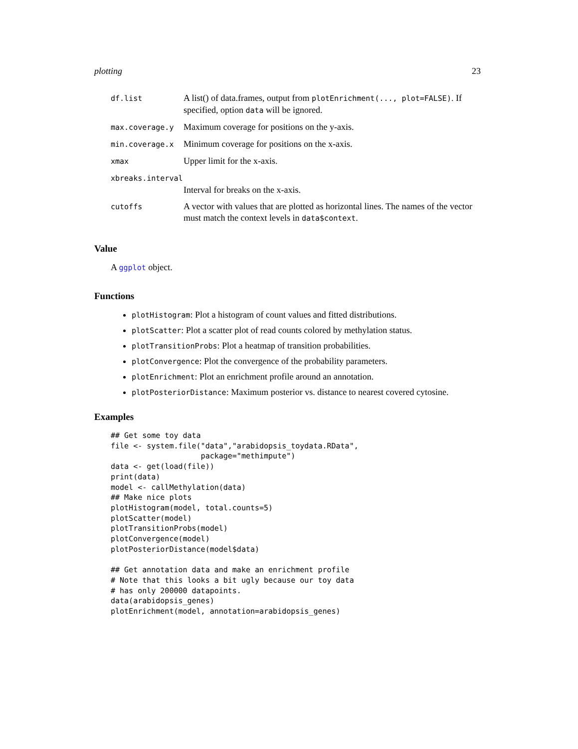plotting 23
| df.list | A list() of data.frames, output from plotEnrichment(..., plot=FALSE) . If specified, option data will be ignored. |
| max.coverage.y | Maximum coverage for positions on the y-axis. |
| min.coverage.x | Minimum coverage for positions on the x-axis. |
| xmax | Upper limit for the x-axis. |
| xbreaks.interval | |
| | Interval for breaks on the x-axis. |
| cutoffs | A vector with values that are plotted as horizontal lines. The names of the vector must match the context levels in data$context . |
Value
A ggplot object.
Functions
plotHistogram: Plot a histogram of count values and fitted distributions.
plotScatter: Plot a scatter plot of read counts colored by methylation status.
plotTransitionProbs: Plot a heatmap of transition probabilities.
plotConvergence: Plot the convergence of the probability parameters.
plotEnrichment: Plot an enrichment profile around an annotation.
plotPosteriorDistance: Maximum posterior vs. distance to nearest covered cytosine.
Examples
## Get some toy data
file <- system.file("data","arabidopsis_toydata.RData",
                    package="methimpute")
data <- get(load(file))
print(data)
model <- callMethylation(data)
## Make nice plots
plotHistogram(model, total.counts=5)
plotScatter(model)
plotTransitionProbs(model)
plotConvergence(model)
plotPosteriorDistance(model$data)

## Get annotation data and make an enrichment profile
# Note that this looks a bit ugly because our toy data
# has only 200000 datapoints.
data(arabidopsis_genes)
plotEnrichment(model, annotation=arabidopsis_genes)